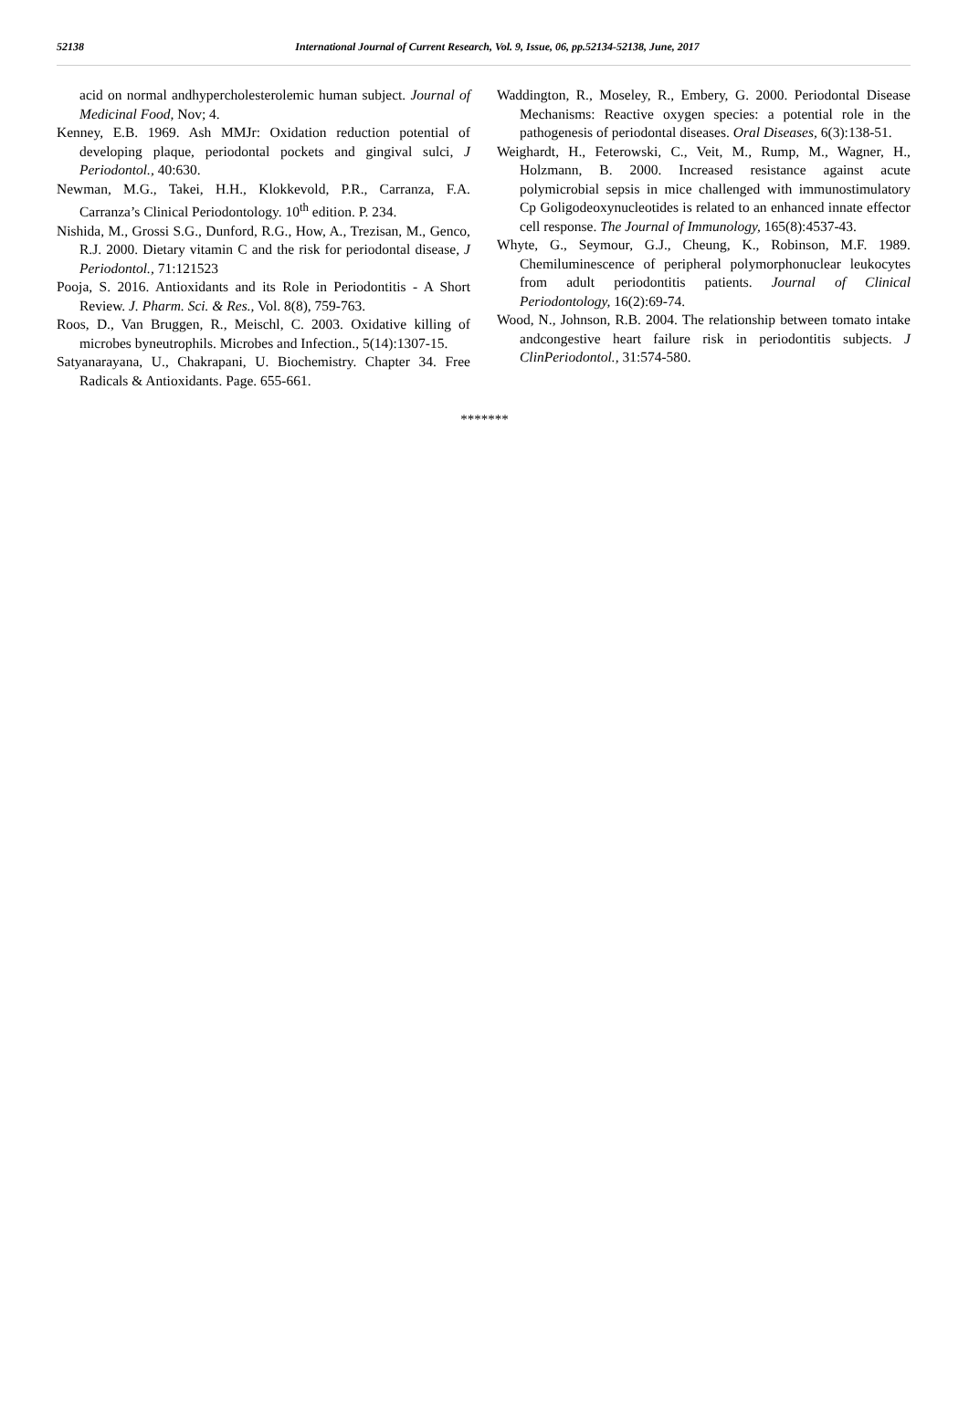52138 International Journal of Current Research, Vol. 9, Issue, 06, pp.52134-52138, June, 2017
acid on normal andhypercholesterolemic human subject. Journal of Medicinal Food, Nov; 4.
Kenney, E.B. 1969. Ash MMJr: Oxidation reduction potential of developing plaque, periodontal pockets and gingival sulci, J Periodontol., 40:630.
Newman, M.G., Takei, H.H., Klokkevold, P.R., Carranza, F.A. Carranza’s Clinical Periodontology. 10<sup>th</sup> edition. P. 234.
Nishida, M., Grossi S.G., Dunford, R.G., How, A., Trezisan, M., Genco, R.J. 2000. Dietary vitamin C and the risk for periodontal disease, J Periodontol., 71:121523
Pooja, S. 2016. Antioxidants and its Role in Periodontitis - A Short Review. J. Pharm. Sci. & Res., Vol. 8(8), 759-763.
Roos, D., Van Bruggen, R., Meischl, C. 2003. Oxidative killing of microbes byneutrophils. Microbes and Infection., 5(14):1307-15.
Satyanarayana, U., Chakrapani, U. Biochemistry. Chapter 34. Free Radicals & Antioxidants. Page. 655-661.
Waddington, R., Moseley, R., Embery, G. 2000. Periodontal Disease Mechanisms: Reactive oxygen species: a potential role in the pathogenesis of periodontal diseases. Oral Diseases, 6(3):138-51.
Weighardt, H., Feterowski, C., Veit, M., Rump, M., Wagner, H., Holzmann, B. 2000. Increased resistance against acute polymicrobial sepsis in mice challenged with immunostimulatory Cp Goligodeoxynucleotides is related to an enhanced innate effector cell response. The Journal of Immunology, 165(8):4537-43.
Whyte, G., Seymour, G.J., Cheung, K., Robinson, M.F. 1989. Chemiluminescence of peripheral polymorphonuclear leukocytes from adult periodontitis patients. Journal of Clinical Periodontology, 16(2):69-74.
Wood, N., Johnson, R.B. 2004. The relationship between tomato intake andcongestive heart failure risk in periodontitis subjects. J ClinPeriodontol., 31:574-580.
*******